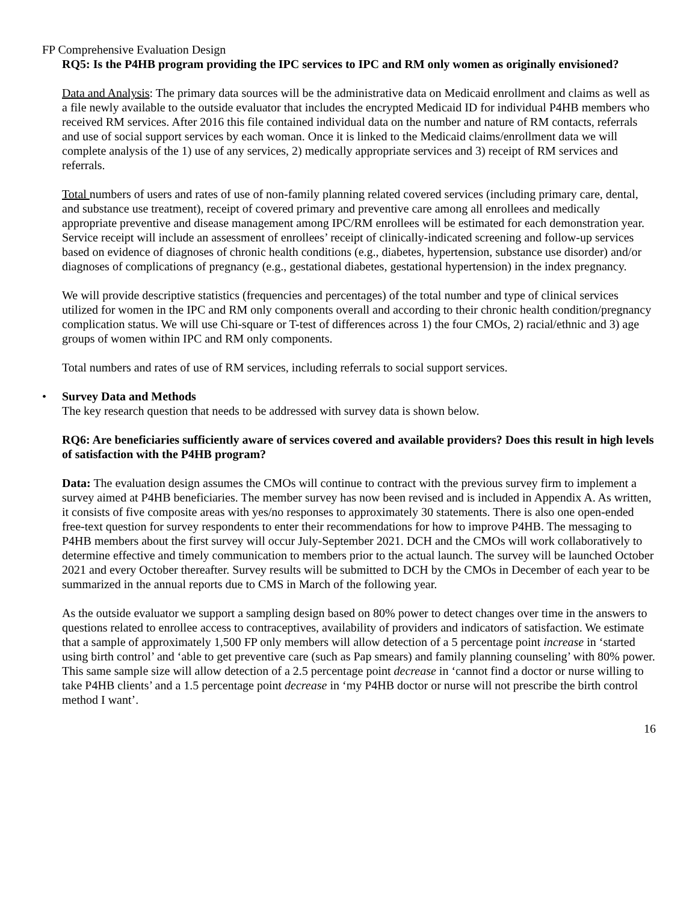FP Comprehensive Evaluation Design
RQ5: Is the P4HB program providing the IPC services to IPC and RM only women as originally envisioned?
Data and Analysis: The primary data sources will be the administrative data on Medicaid enrollment and claims as well as a file newly available to the outside evaluator that includes the encrypted Medicaid ID for individual P4HB members who received RM services. After 2016 this file contained individual data on the number and nature of RM contacts, referrals and use of social support services by each woman. Once it is linked to the Medicaid claims/enrollment data we will complete analysis of the 1) use of any services, 2) medically appropriate services and 3) receipt of RM services and referrals.
Total numbers of users and rates of use of non-family planning related covered services (including primary care, dental, and substance use treatment), receipt of covered primary and preventive care among all enrollees and medically appropriate preventive and disease management among IPC/RM enrollees will be estimated for each demonstration year. Service receipt will include an assessment of enrollees’ receipt of clinically-indicated screening and follow-up services based on evidence of diagnoses of chronic health conditions (e.g., diabetes, hypertension, substance use disorder) and/or diagnoses of complications of pregnancy (e.g., gestational diabetes, gestational hypertension) in the index pregnancy.
We will provide descriptive statistics (frequencies and percentages) of the total number and type of clinical services utilized for women in the IPC and RM only components overall and according to their chronic health condition/pregnancy complication status. We will use Chi-square or T-test of differences across 1) the four CMOs, 2) racial/ethnic and 3) age groups of women within IPC and RM only components.
Total numbers and rates of use of RM services, including referrals to social support services.
• Survey Data and Methods
The key research question that needs to be addressed with survey data is shown below.
RQ6: Are beneficiaries sufficiently aware of services covered and available providers? Does this result in high levels of satisfaction with the P4HB program?
Data: The evaluation design assumes the CMOs will continue to contract with the previous survey firm to implement a survey aimed at P4HB beneficiaries. The member survey has now been revised and is included in Appendix A. As written, it consists of five composite areas with yes/no responses to approximately 30 statements. There is also one open-ended free-text question for survey respondents to enter their recommendations for how to improve P4HB. The messaging to P4HB members about the first survey will occur July-September 2021. DCH and the CMOs will work collaboratively to determine effective and timely communication to members prior to the actual launch. The survey will be launched October 2021 and every October thereafter. Survey results will be submitted to DCH by the CMOs in December of each year to be summarized in the annual reports due to CMS in March of the following year.
As the outside evaluator we support a sampling design based on 80% power to detect changes over time in the answers to questions related to enrollee access to contraceptives, availability of providers and indicators of satisfaction. We estimate that a sample of approximately 1,500 FP only members will allow detection of a 5 percentage point increase in ‘started using birth control’ and ‘able to get preventive care (such as Pap smears) and family planning counseling’ with 80% power. This same sample size will allow detection of a 2.5 percentage point decrease in ‘cannot find a doctor or nurse willing to take P4HB clients’ and a 1.5 percentage point decrease in ‘my P4HB doctor or nurse will not prescribe the birth control method I want’.
16